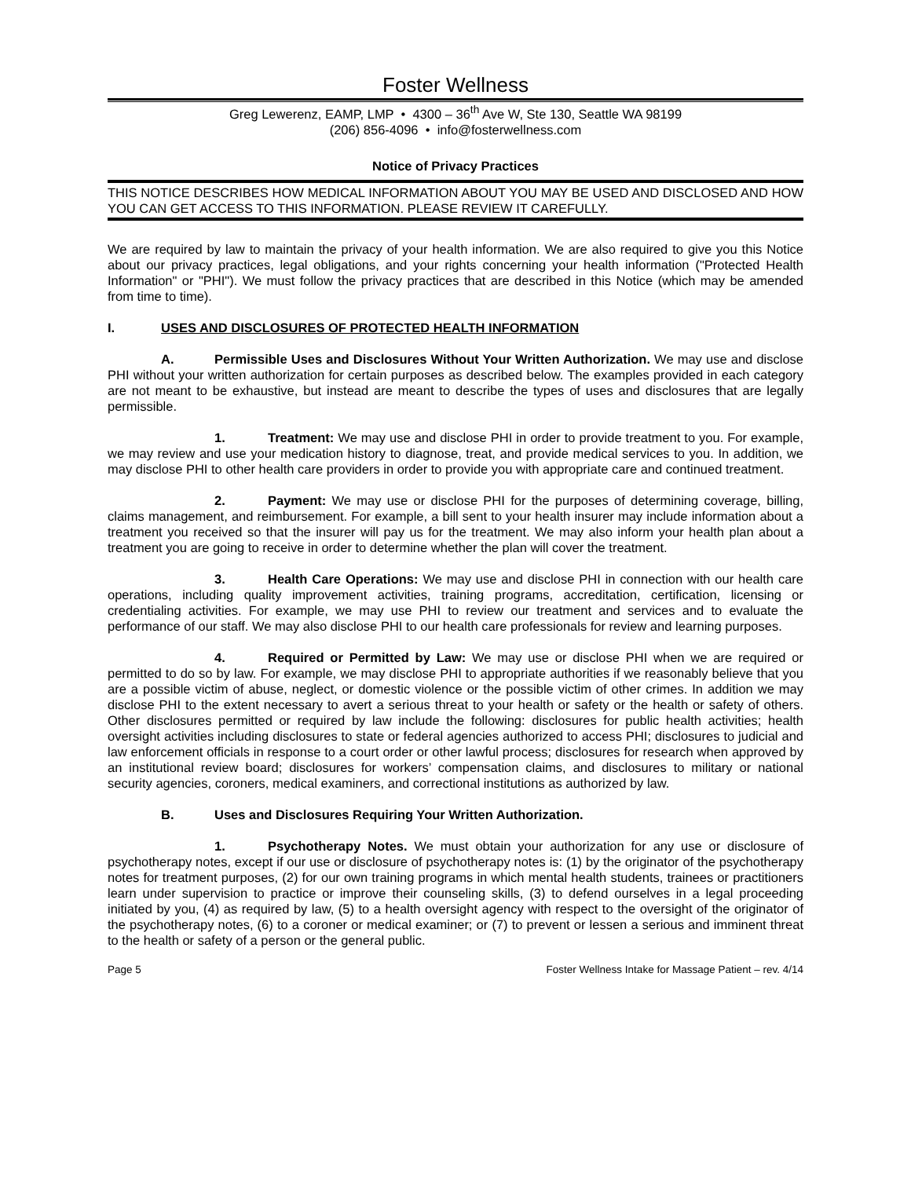Foster Wellness
Greg Lewerenz, EAMP, LMP • 4300 – 36<sup>th</sup> Ave W, Ste 130, Seattle WA 98199
(206) 856-4096 • info@fosterwellness.com
Notice of Privacy Practices
THIS NOTICE DESCRIBES HOW MEDICAL INFORMATION ABOUT YOU MAY BE USED AND DISCLOSED AND HOW YOU CAN GET ACCESS TO THIS INFORMATION. PLEASE REVIEW IT CAREFULLY.
We are required by law to maintain the privacy of your health information. We are also required to give you this Notice about our privacy practices, legal obligations, and your rights concerning your health information ("Protected Health Information" or "PHI"). We must follow the privacy practices that are described in this Notice (which may be amended from time to time).
I. USES AND DISCLOSURES OF PROTECTED HEALTH INFORMATION
A. Permissible Uses and Disclosures Without Your Written Authorization. We may use and disclose PHI without your written authorization for certain purposes as described below. The examples provided in each category are not meant to be exhaustive, but instead are meant to describe the types of uses and disclosures that are legally permissible.
1. Treatment: We may use and disclose PHI in order to provide treatment to you. For example, we may review and use your medication history to diagnose, treat, and provide medical services to you. In addition, we may disclose PHI to other health care providers in order to provide you with appropriate care and continued treatment.
2. Payment: We may use or disclose PHI for the purposes of determining coverage, billing, claims management, and reimbursement. For example, a bill sent to your health insurer may include information about a treatment you received so that the insurer will pay us for the treatment. We may also inform your health plan about a treatment you are going to receive in order to determine whether the plan will cover the treatment.
3. Health Care Operations: We may use and disclose PHI in connection with our health care operations, including quality improvement activities, training programs, accreditation, certification, licensing or credentialing activities. For example, we may use PHI to review our treatment and services and to evaluate the performance of our staff. We may also disclose PHI to our health care professionals for review and learning purposes.
4. Required or Permitted by Law: We may use or disclose PHI when we are required or permitted to do so by law. For example, we may disclose PHI to appropriate authorities if we reasonably believe that you are a possible victim of abuse, neglect, or domestic violence or the possible victim of other crimes. In addition we may disclose PHI to the extent necessary to avert a serious threat to your health or safety or the health or safety of others. Other disclosures permitted or required by law include the following: disclosures for public health activities; health oversight activities including disclosures to state or federal agencies authorized to access PHI; disclosures to judicial and law enforcement officials in response to a court order or other lawful process; disclosures for research when approved by an institutional review board; disclosures for workers’ compensation claims, and disclosures to military or national security agencies, coroners, medical examiners, and correctional institutions as authorized by law.
B. Uses and Disclosures Requiring Your Written Authorization.
1. Psychotherapy Notes. We must obtain your authorization for any use or disclosure of psychotherapy notes, except if our use or disclosure of psychotherapy notes is: (1) by the originator of the psychotherapy notes for treatment purposes, (2) for our own training programs in which mental health students, trainees or practitioners learn under supervision to practice or improve their counseling skills, (3) to defend ourselves in a legal proceeding initiated by you, (4) as required by law, (5) to a health oversight agency with respect to the oversight of the originator of the psychotherapy notes, (6) to a coroner or medical examiner; or (7) to prevent or lessen a serious and imminent threat to the health or safety of a person or the general public.
Page 5 Foster Wellness Intake for Massage Patient – rev. 4/14